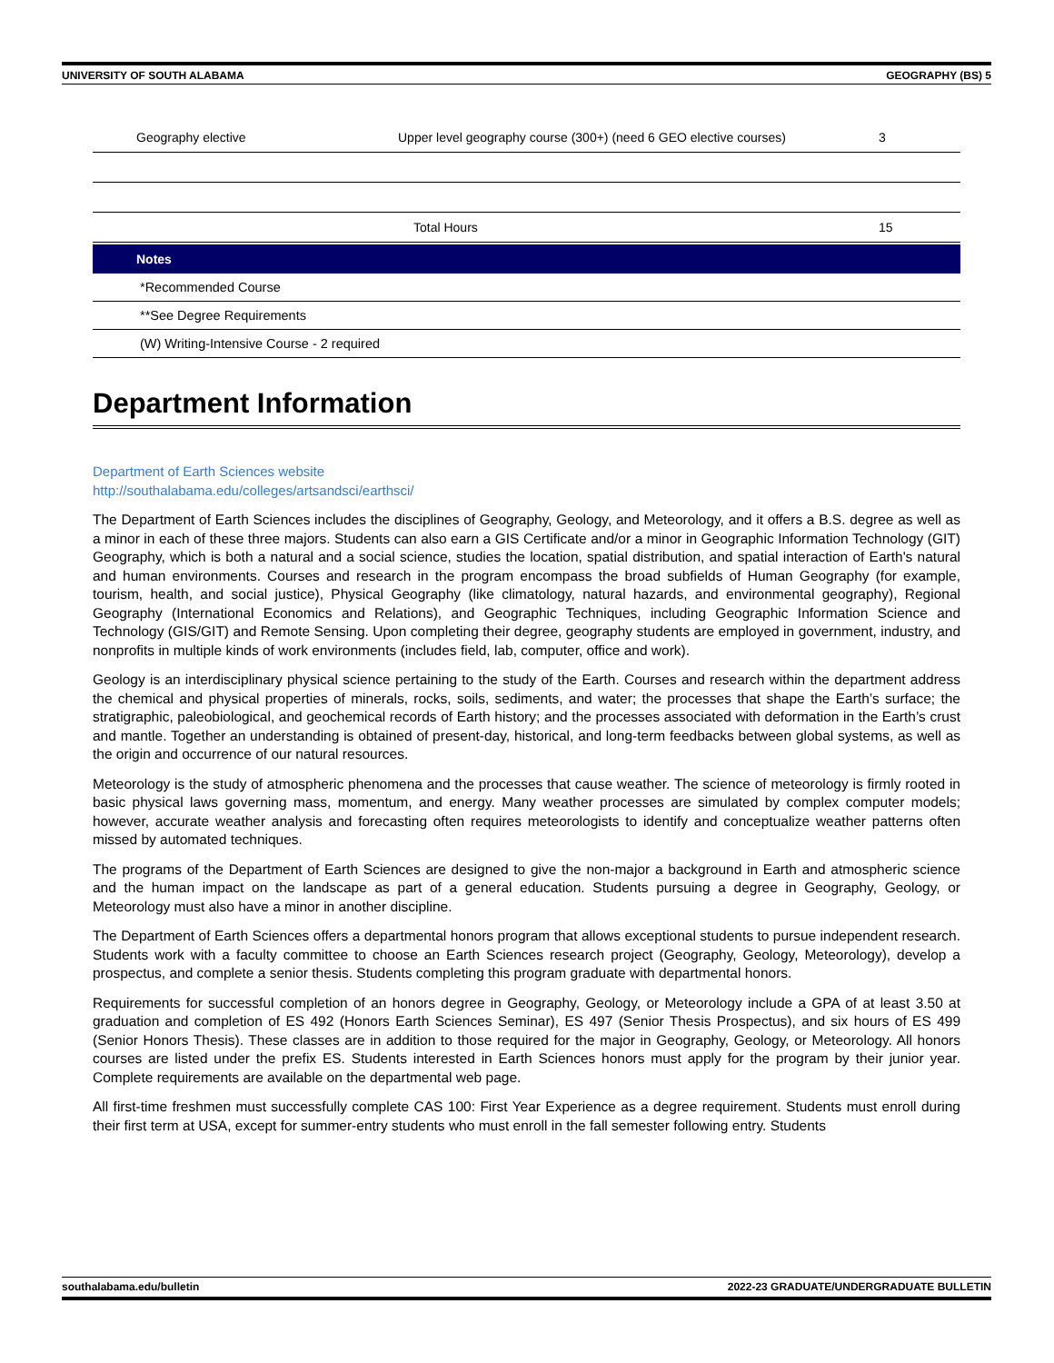UNIVERSITY OF SOUTH ALABAMA GEOGRAPHY (BS) 5
| Geography elective | Upper level geography course (300+) (need 6 GEO elective courses) | 3 |
| | Total Hours | 15 |
| Notes | | |
| *Recommended Course | | |
| **See Degree Requirements | | |
| (W) Writing-Intensive Course - 2 required | | |
Department Information
Department of Earth Sciences website
http://southalabama.edu/colleges/artsandsci/earthsci/
The Department of Earth Sciences includes the disciplines of Geography, Geology, and Meteorology, and it offers a B.S. degree as well as a minor in each of these three majors. Students can also earn a GIS Certificate and/or a minor in Geographic Information Technology (GIT) Geography, which is both a natural and a social science, studies the location, spatial distribution, and spatial interaction of Earth's natural and human environments. Courses and research in the program encompass the broad subfields of Human Geography (for example, tourism, health, and social justice), Physical Geography (like climatology, natural hazards, and environmental geography), Regional Geography (International Economics and Relations), and Geographic Techniques, including Geographic Information Science and Technology (GIS/GIT) and Remote Sensing. Upon completing their degree, geography students are employed in government, industry, and nonprofits in multiple kinds of work environments (includes field, lab, computer, office and work).
Geology is an interdisciplinary physical science pertaining to the study of the Earth. Courses and research within the department address the chemical and physical properties of minerals, rocks, soils, sediments, and water; the processes that shape the Earth’s surface; the stratigraphic, paleobiological, and geochemical records of Earth history; and the processes associated with deformation in the Earth’s crust and mantle. Together an understanding is obtained of present-day, historical, and long-term feedbacks between global systems, as well as the origin and occurrence of our natural resources.
Meteorology is the study of atmospheric phenomena and the processes that cause weather. The science of meteorology is firmly rooted in basic physical laws governing mass, momentum, and energy. Many weather processes are simulated by complex computer models; however, accurate weather analysis and forecasting often requires meteorologists to identify and conceptualize weather patterns often missed by automated techniques.
The programs of the Department of Earth Sciences are designed to give the non-major a background in Earth and atmospheric science and the human impact on the landscape as part of a general education. Students pursuing a degree in Geography, Geology, or Meteorology must also have a minor in another discipline.
The Department of Earth Sciences offers a departmental honors program that allows exceptional students to pursue independent research. Students work with a faculty committee to choose an Earth Sciences research project (Geography, Geology, Meteorology), develop a prospectus, and complete a senior thesis. Students completing this program graduate with departmental honors.
Requirements for successful completion of an honors degree in Geography, Geology, or Meteorology include a GPA of at least 3.50 at graduation and completion of ES 492 (Honors Earth Sciences Seminar), ES 497 (Senior Thesis Prospectus), and six hours of ES 499 (Senior Honors Thesis). These classes are in addition to those required for the major in Geography, Geology, or Meteorology. All honors courses are listed under the prefix ES. Students interested in Earth Sciences honors must apply for the program by their junior year. Complete requirements are available on the departmental web page.
All first-time freshmen must successfully complete CAS 100: First Year Experience as a degree requirement. Students must enroll during their first term at USA, except for summer-entry students who must enroll in the fall semester following entry. Students
southalabama.edu/bulletin 2022-23 GRADUATE/UNDERGRADUATE BULLETIN